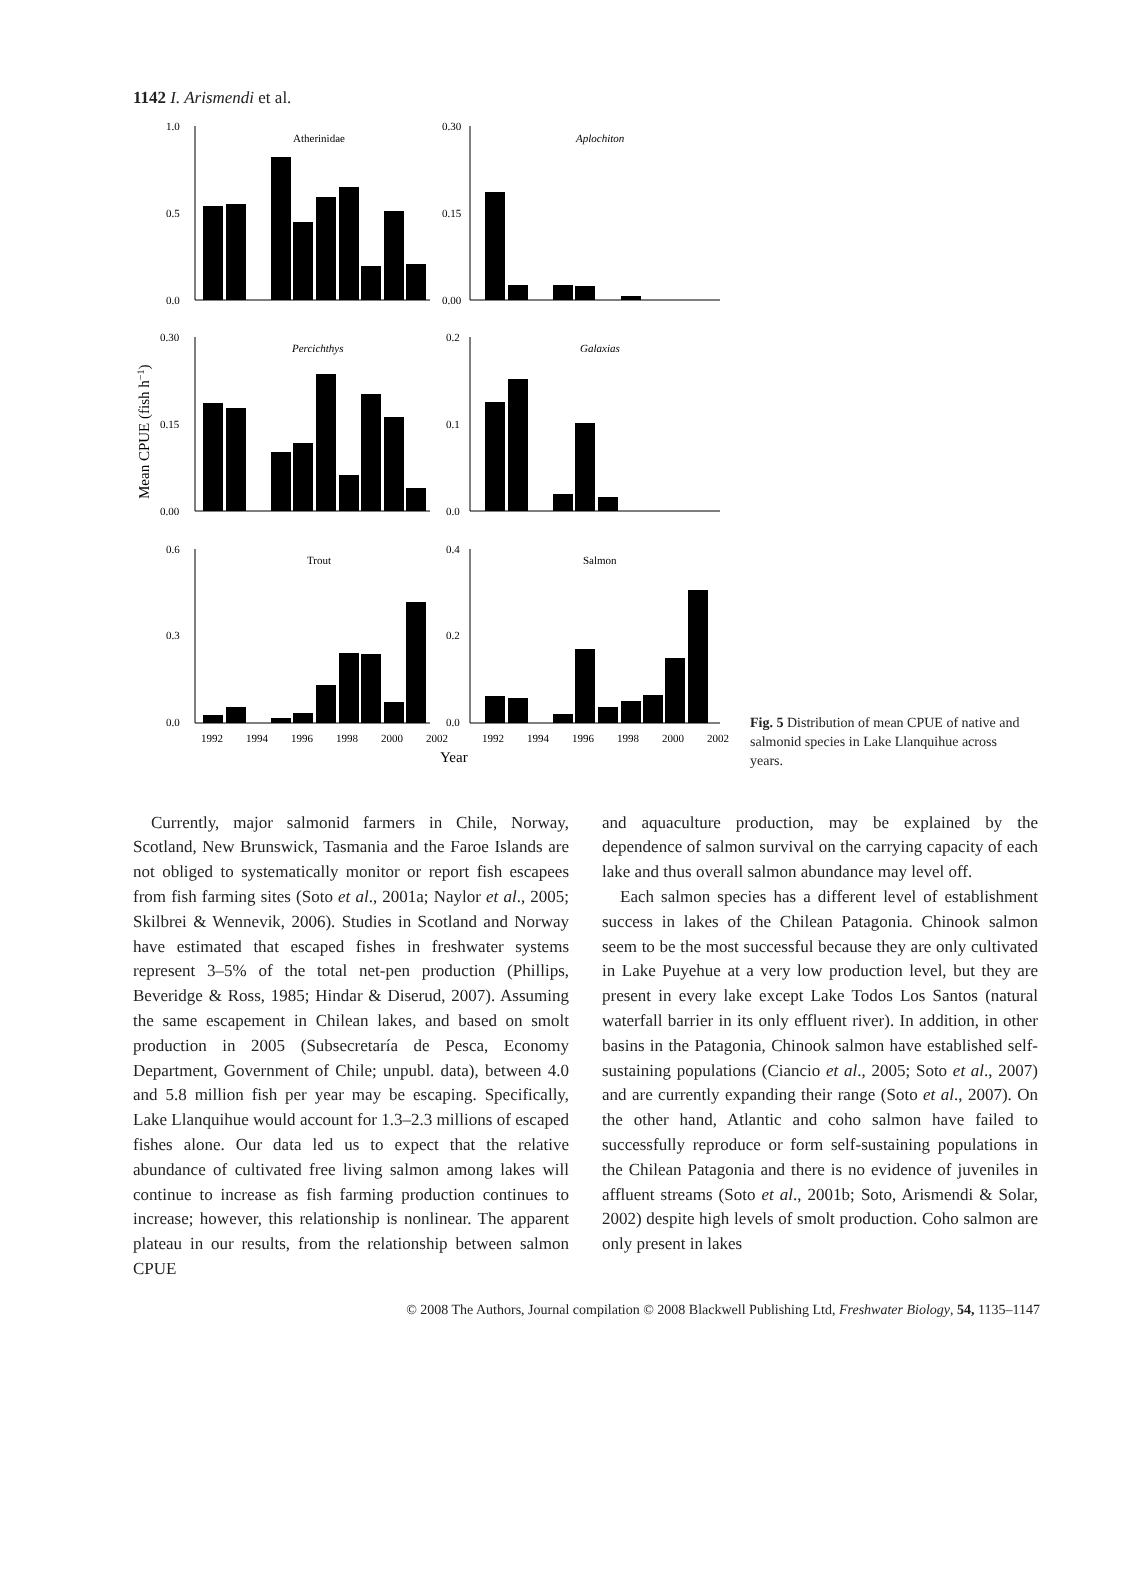1142 I. Arismendi et al.
Atherinidae
Aplochiton
Percichthys
Galaxias
Trout
Salmon
1.0
0.5
0.0
0.30
0.15
0.00
0.30
0.15
0.00
0.2
0.1
0.0
0.6
0.3
0.0
0.4
0.2
0.0
1992
1994
1996
1998
2000
2002
1992
1994
1996
1998
2000
2002
Year
Mean CPUE (fish h−1)
Fig. 5 Distribution of mean CPUE of native and salmonid species in Lake Llanquihue across years.
Currently, major salmonid farmers in Chile, Norway, Scotland, New Brunswick, Tasmania and the Faroe Islands are not obliged to systematically monitor or report fish escapees from fish farming sites (Soto et al., 2001a; Naylor et al., 2005; Skilbrei & Wennevik, 2006). Studies in Scotland and Norway have estimated that escaped fishes in freshwater systems represent 3–5% of the total net-pen production (Phillips, Beveridge & Ross, 1985; Hindar & Diserud, 2007). Assuming the same escapement in Chilean lakes, and based on smolt production in 2005 (Subsecretaría de Pesca, Economy Department, Government of Chile; unpubl. data), between 4.0 and 5.8 million fish per year may be escaping. Specifically, Lake Llanquihue would account for 1.3–2.3 millions of escaped fishes alone. Our data led us to expect that the relative abundance of cultivated free living salmon among lakes will continue to increase as fish farming production continues to increase; however, this relationship is nonlinear. The apparent plateau in our results, from the relationship between salmon CPUE
and aquaculture production, may be explained by the dependence of salmon survival on the carrying capacity of each lake and thus overall salmon abundance may level off.
Each salmon species has a different level of establishment success in lakes of the Chilean Patagonia. Chinook salmon seem to be the most successful because they are only cultivated in Lake Puyehue at a very low production level, but they are present in every lake except Lake Todos Los Santos (natural waterfall barrier in its only effluent river). In addition, in other basins in the Patagonia, Chinook salmon have established self-sustaining populations (Ciancio et al., 2005; Soto et al., 2007) and are currently expanding their range (Soto et al., 2007). On the other hand, Atlantic and coho salmon have failed to successfully reproduce or form self-sustaining populations in the Chilean Patagonia and there is no evidence of juveniles in affluent streams (Soto et al., 2001b; Soto, Arismendi & Solar, 2002) despite high levels of smolt production. Coho salmon are only present in lakes
© 2008 The Authors, Journal compilation © 2008 Blackwell Publishing Ltd, Freshwater Biology, 54, 1135–1147